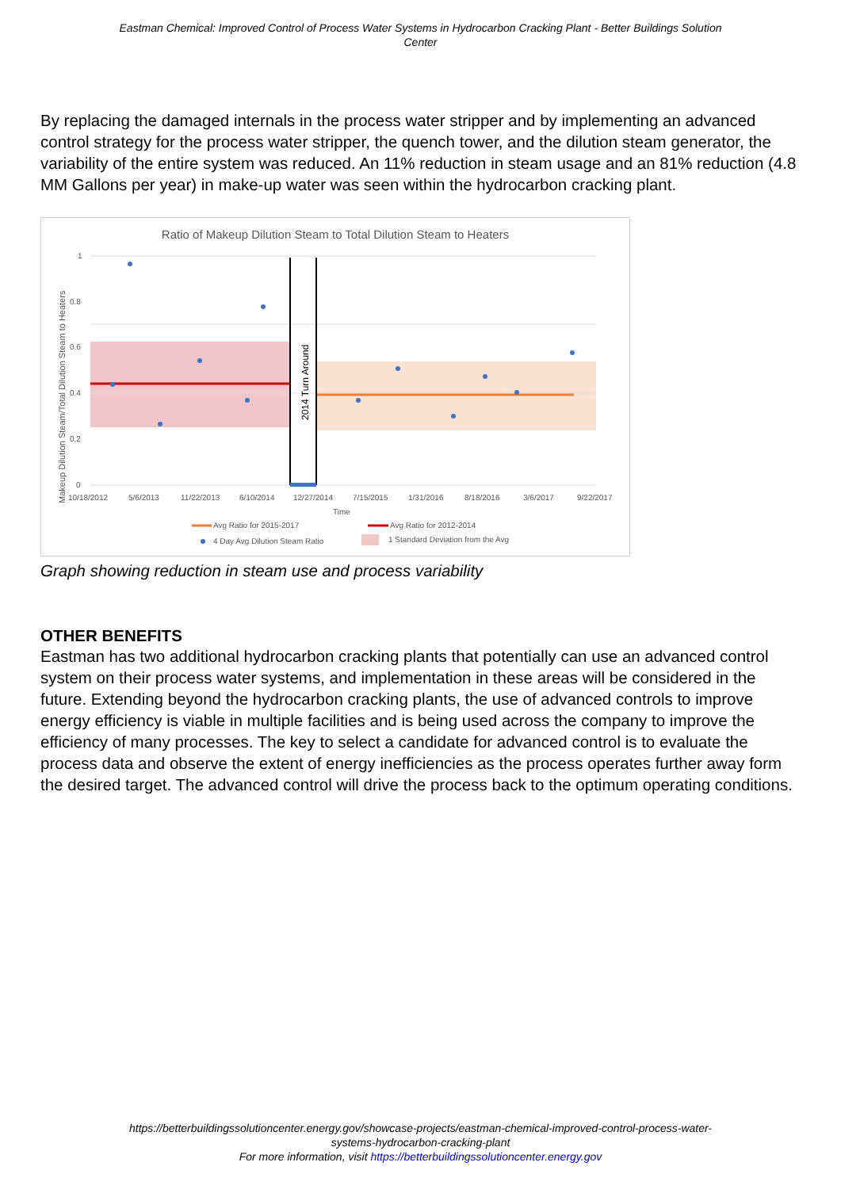Eastman Chemical: Improved Control of Process Water Systems in Hydrocarbon Cracking Plant - Better Buildings Solution Center
By replacing the damaged internals in the process water stripper and by implementing an advanced control strategy for the process water stripper, the quench tower, and the dilution steam generator, the variability of the entire system was reduced. An 11% reduction in steam usage and an 81% reduction (4.8 MM Gallons per year) in make-up water was seen within the hydrocarbon cracking plant.
Ratio of Makeup Dilution Steam to Total Dilution Steam to Heaters
Makeup Dilution Steam/Total Dilution Steam to Heaters
1
0.8
0.6
0.4
0.2
0
10/18/2012
5/6/2013
11/22/2013
6/10/2014
12/27/2014
7/15/2015
1/31/2016
8/18/2016
3/6/2017
9/22/2017
Time
2014 Turn Around
Avg Ratio for 2015-2017
Avg Ratio for 2012-2014
4 Day Avg Dilution Steam Ratio
1 Standard Deviation from the Avg
Graph showing reduction in steam use and process variability
OTHER BENEFITS
Eastman has two additional hydrocarbon cracking plants that potentially can use an advanced control system on their process water systems, and implementation in these areas will be considered in the future. Extending beyond the hydrocarbon cracking plants, the use of advanced controls to improve energy efficiency is viable in multiple facilities and is being used across the company to improve the efficiency of many processes. The key to select a candidate for advanced control is to evaluate the process data and observe the extent of energy inefficiencies as the process operates further away form the desired target. The advanced control will drive the process back to the optimum operating conditions.
https://betterbuildingssolutioncenter.energy.gov/showcase-projects/eastman-chemical-improved-control-process-water-
systems-hydrocarbon-cracking-plant
For more information, visit https://betterbuildingssolutioncenter.energy.gov